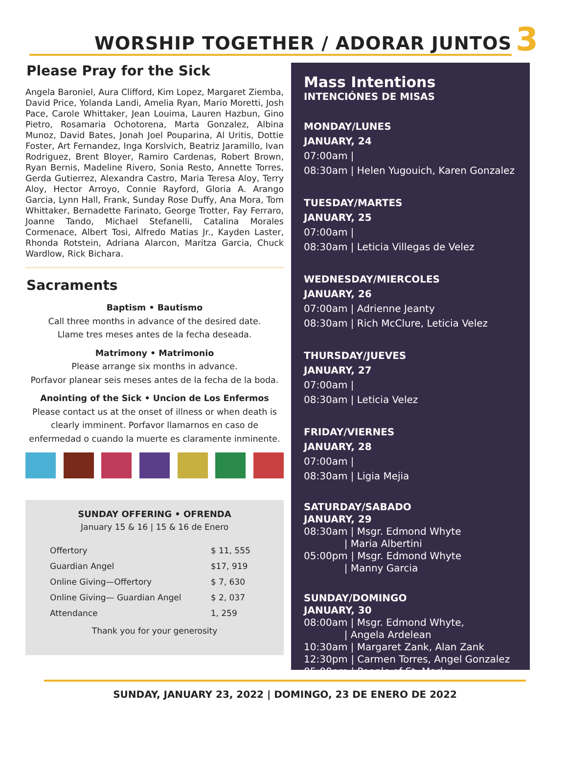WORSHIP TOGETHER / ADORAR JUNTOS
3
Please Pray for the Sick
Angela Baroniel, Aura Clifford, Kim Lopez, Margaret Ziemba, David Price, Yolanda Landi, Amelia Ryan, Mario Moretti, Josh Pace, Carole Whittaker, Jean Louima, Lauren Hazbun, Gino Pietro, Rosamaria Ochotorena, Marta Gonzalez, Albina Munoz, David Bates, Jonah Joel Pouparina, Al Uritis, Dottie Foster, Art Fernandez, Inga Korslvich, Beatriz Jaramillo, Ivan Rodriguez, Brent Bloyer, Ramiro Cardenas, Robert Brown, Ryan Bernis, Madeline Rivero, Sonia Resto, Annette Torres, Gerda Gutierrez, Alexandra Castro, Maria Teresa Aloy, Terry Aloy, Hector Arroyo, Connie Rayford, Gloria A. Arango Garcia, Lynn Hall, Frank, Sunday Rose Duffy, Ana Mora, Tom Whittaker, Bernadette Farinato, George Trotter, Fay Ferraro, Joanne Tando, Michael Stefanelli, Catalina Morales Cormenace, Albert Tosi, Alfredo Matias Jr., Kayden Laster, Rhonda Rotstein, Adriana Alarcon, Maritza Garcia, Chuck Wardlow, Rick Bichara.
Sacraments
Baptism • Bautismo
Call three months in advance of the desired date.
Llame tres meses antes de la fecha deseada.
Matrimony • Matrimonio
Please arrange six months in advance.
Porfavor planear seis meses antes de la fecha de la boda.
Anointing of the Sick • Uncion de Los Enfermos
Please contact us at the onset of illness or when death is clearly imminent. Porfavor llamarnos en caso de enfermedad o cuando la muerte es claramente inminente.
SUNDAY OFFERING • OFRENDA
January 15 & 16 | 15 & 16 de Enero
| Offertory | $ 11, 555 |
| Guardian Angel | $17, 919 |
| Online Giving—Offertory | $ 7, 630 |
| Online Giving— Guardian Angel | $ 2, 037 |
| Attendance | 1, 259 |
Thank you for your generosity
Mass Intentions
INTENCIÓNES DE MISAS
MONDAY/LUNES
JANUARY, 24
07:00am |
08:30am | Helen Yugouich, Karen Gonzalez
TUESDAY/MARTES
JANUARY, 25
07:00am |
08:30am | Leticia Villegas de Velez
WEDNESDAY/MIERCOLES
JANUARY, 26
07:00am | Adrienne Jeanty
08:30am | Rich McClure, Leticia Velez
THURSDAY/JUEVES
JANUARY, 27
07:00am |
08:30am | Leticia Velez
FRIDAY/VIERNES
JANUARY, 28
07:00am |
08:30am | Ligia Mejia
SATURDAY/SABADO
JANUARY, 29
08:30am | Msgr. Edmond Whyte
| Maria Albertini
05:00pm | Msgr. Edmond Whyte
| Manny Garcia
SUNDAY/DOMINGO
JANUARY, 30
08:00am | Msgr. Edmond Whyte,
| Angela Ardelean
10:30am | Margaret Zank, Alan Zank
12:30pm | Carmen Torres, Angel Gonzalez
05:00pm | People of St. Mark
SUNDAY, JANUARY 23, 2022 | DOMINGO, 23 DE ENERO DE 2022